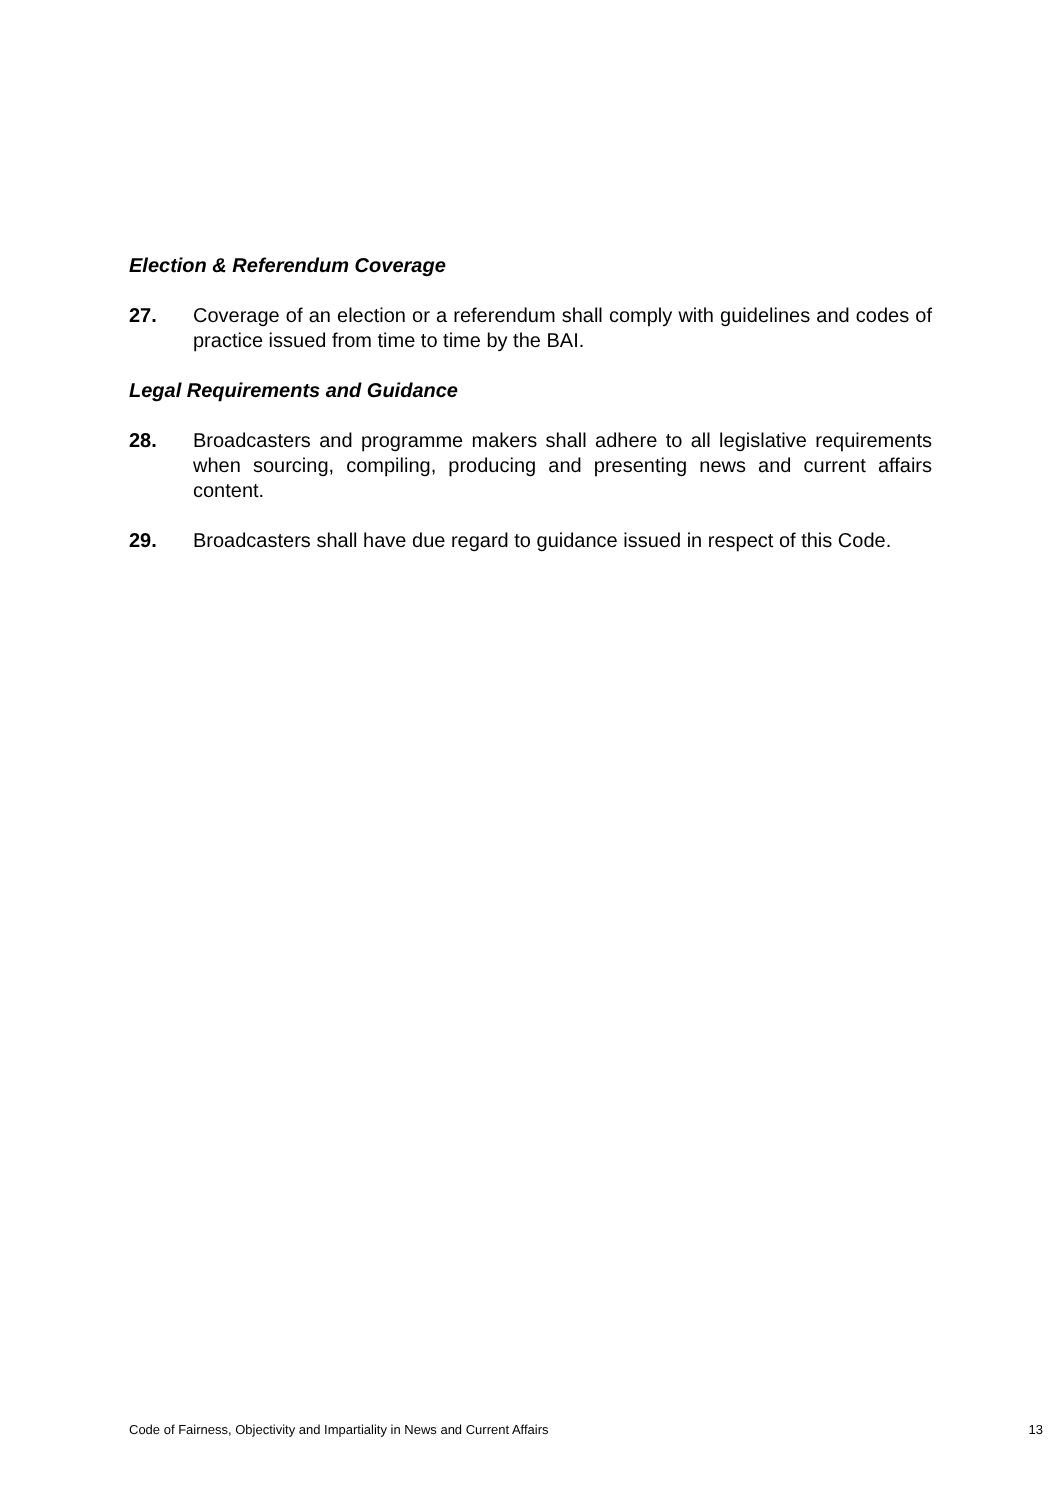Election & Referendum Coverage
27. Coverage of an election or a referendum shall comply with guidelines and codes of practice issued from time to time by the BAI.
Legal Requirements and Guidance
28. Broadcasters and programme makers shall adhere to all legislative requirements when sourcing, compiling, producing and presenting news and current affairs content.
29. Broadcasters shall have due regard to guidance issued in respect of this Code.
Code of Fairness, Objectivity and Impartiality in News and Current Affairs 13